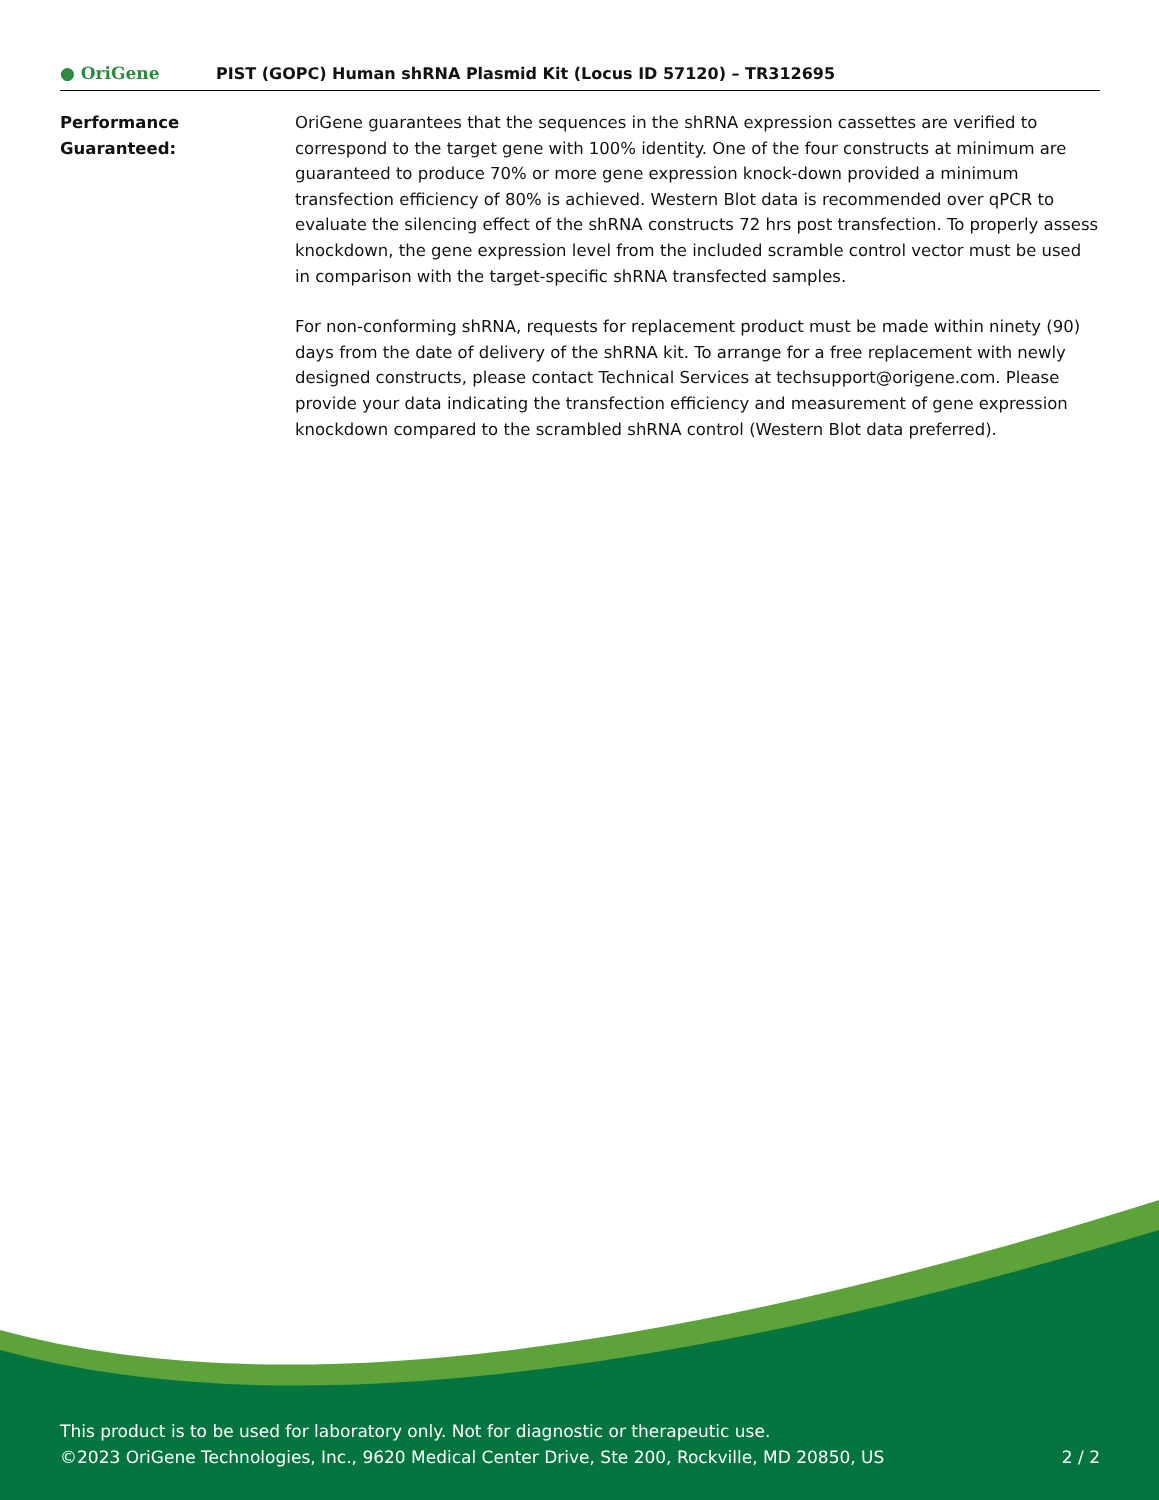● OriGene
PIST (GOPC) Human shRNA Plasmid Kit (Locus ID 57120) – TR312695
Performance
Guaranteed:
OriGene guarantees that the sequences in the shRNA expression cassettes are verified to correspond to the target gene with 100% identity. One of the four constructs at minimum are guaranteed to produce 70% or more gene expression knock-down provided a minimum transfection efficiency of 80% is achieved. Western Blot data is recommended over qPCR to evaluate the silencing effect of the shRNA constructs 72 hrs post transfection. To properly assess knockdown, the gene expression level from the included scramble control vector must be used in comparison with the target-specific shRNA transfected samples.
For non-conforming shRNA, requests for replacement product must be made within ninety (90) days from the date of delivery of the shRNA kit. To arrange for a free replacement with newly designed constructs, please contact Technical Services at techsupport@origene.com. Please provide your data indicating the transfection efficiency and measurement of gene expression knockdown compared to the scrambled shRNA control (Western Blot data preferred).
This product is to be used for laboratory only. Not for diagnostic or therapeutic use.
©2023 OriGene Technologies, Inc., 9620 Medical Center Drive, Ste 200, Rockville, MD 20850, US 2 / 2